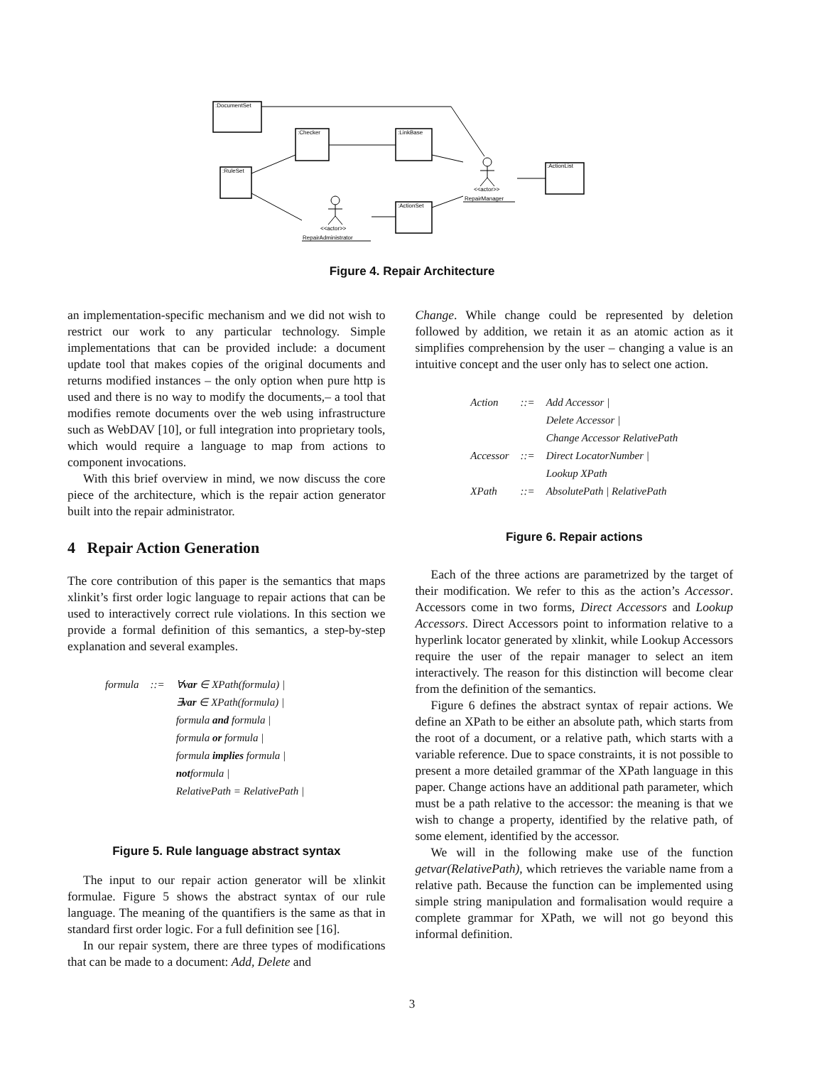:DocumentSet
:Checker
:LinkBase
:RuleSet
:ActionSet
:ActionList
<<actor>>
RepairManager
<<actor>>
RepairAdministrator
Figure 4. Repair Architecture
an implementation-specific mechanism and we did not wish to restrict our work to any particular technology. Simple implementations that can be provided include: a document update tool that makes copies of the original documents and returns modified instances – the only option when pure http is used and there is no way to modify the documents,– a tool that modifies remote documents over the web using infrastructure such as WebDAV [10], or full integration into proprietary tools, which would require a language to map from actions to component invocations.
With this brief overview in mind, we now discuss the core piece of the architecture, which is the repair action generator built into the repair administrator.
4 Repair Action Generation
The core contribution of this paper is the semantics that maps xlinkit’s first order logic language to repair actions that can be used to interactively correct rule violations. In this section we provide a formal definition of this semantics, a step-by-step explanation and several examples.
| formula | ::= | ∀ var ∈ XPath(formula) / |
| | | ∃ var ∈ XPath(formula) / |
| | | formula and formula / |
| | | formula or formula / |
| | | formula implies formula / |
| | | not formula / |
| | | RelativePath = RelativePath / |
Figure 5. Rule language abstract syntax
The input to our repair action generator will be xlinkit formulae. Figure 5 shows the abstract syntax of our rule language. The meaning of the quantifiers is the same as that in standard first order logic. For a full definition see [16].
In our repair system, there are three types of modifications that can be made to a document: Add, Delete and
Change. While change could be represented by deletion followed by addition, we retain it as an atomic action as it simplifies comprehension by the user – changing a value is an intuitive concept and the user only has to select one action.
| Action | ::= | Add Accessor / |
| | | Delete Accessor / |
| | | Change Accessor RelativePath |
| Accessor | ::= | Direct LocatorNumber / |
| | | Lookup XPath |
| XPath | ::= | AbsolutePath / RelativePath |
Figure 6. Repair actions
Each of the three actions are parametrized by the target of their modification. We refer to this as the action’s Accessor. Accessors come in two forms, Direct Accessors and Lookup Accessors. Direct Accessors point to information relative to a hyperlink locator generated by xlinkit, while Lookup Accessors require the user of the repair manager to select an item interactively. The reason for this distinction will become clear from the definition of the semantics.
Figure 6 defines the abstract syntax of repair actions. We define an XPath to be either an absolute path, which starts from the root of a document, or a relative path, which starts with a variable reference. Due to space constraints, it is not possible to present a more detailed grammar of the XPath language in this paper. Change actions have an additional path parameter, which must be a path relative to the accessor: the meaning is that we wish to change a property, identified by the relative path, of some element, identified by the accessor.
We will in the following make use of the function getvar(RelativePath), which retrieves the variable name from a relative path. Because the function can be implemented using simple string manipulation and formalisation would require a complete grammar for XPath, we will not go beyond this informal definition.
3